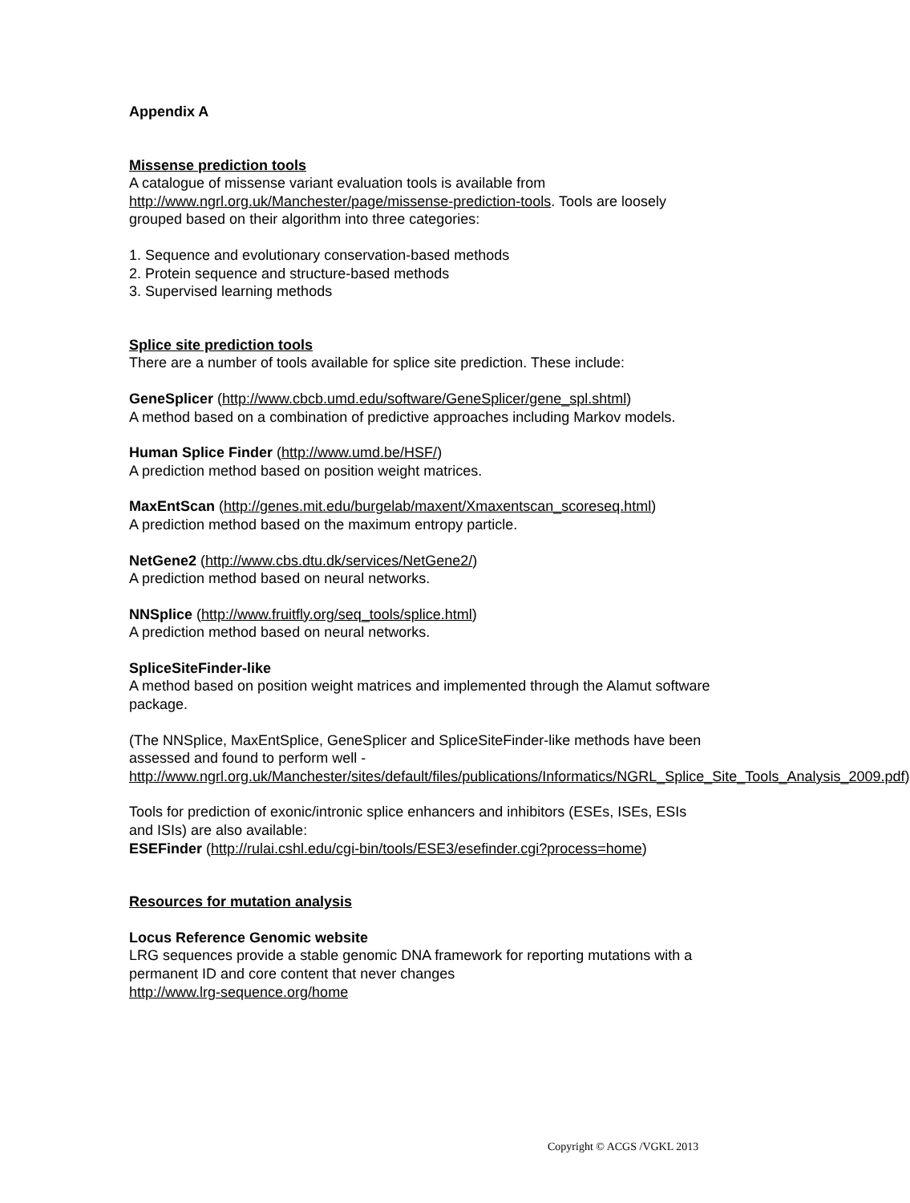Appendix A
Missense prediction tools
A catalogue of missense variant evaluation tools is available from http://www.ngrl.org.uk/Manchester/page/missense-prediction-tools. Tools are loosely grouped based on their algorithm into three categories:
1. Sequence and evolutionary conservation-based methods
2. Protein sequence and structure-based methods
3. Supervised learning methods
Splice site prediction tools
There are a number of tools available for splice site prediction. These include:
GeneSplicer (http://www.cbcb.umd.edu/software/GeneSplicer/gene_spl.shtml)
A method based on a combination of predictive approaches including Markov models.
Human Splice Finder (http://www.umd.be/HSF/)
A prediction method based on position weight matrices.
MaxEntScan (http://genes.mit.edu/burgelab/maxent/Xmaxentscan_scoreseq.html)
A prediction method based on the maximum entropy particle.
NetGene2 (http://www.cbs.dtu.dk/services/NetGene2/)
A prediction method based on neural networks.
NNSplice (http://www.fruitfly.org/seq_tools/splice.html)
A prediction method based on neural networks.
SpliceSiteFinder-like
A method based on position weight matrices and implemented through the Alamut software package.
(The NNSplice, MaxEntSplice, GeneSplicer and SpliceSiteFinder-like methods have been assessed and found to perform well - http://www.ngrl.org.uk/Manchester/sites/default/files/publications/Informatics/NGRL_Splice_Site_Tools_Analysis_2009.pdf)
Tools for prediction of exonic/intronic splice enhancers and inhibitors (ESEs, ISEs, ESIs and ISIs) are also available:
ESEFinder (http://rulai.cshl.edu/cgi-bin/tools/ESE3/esefinder.cgi?process=home)
Resources for mutation analysis
Locus Reference Genomic website
LRG sequences provide a stable genomic DNA framework for reporting mutations with a permanent ID and core content that never changes
http://www.lrg-sequence.org/home
Copyright © ACGS /VGKL 2013